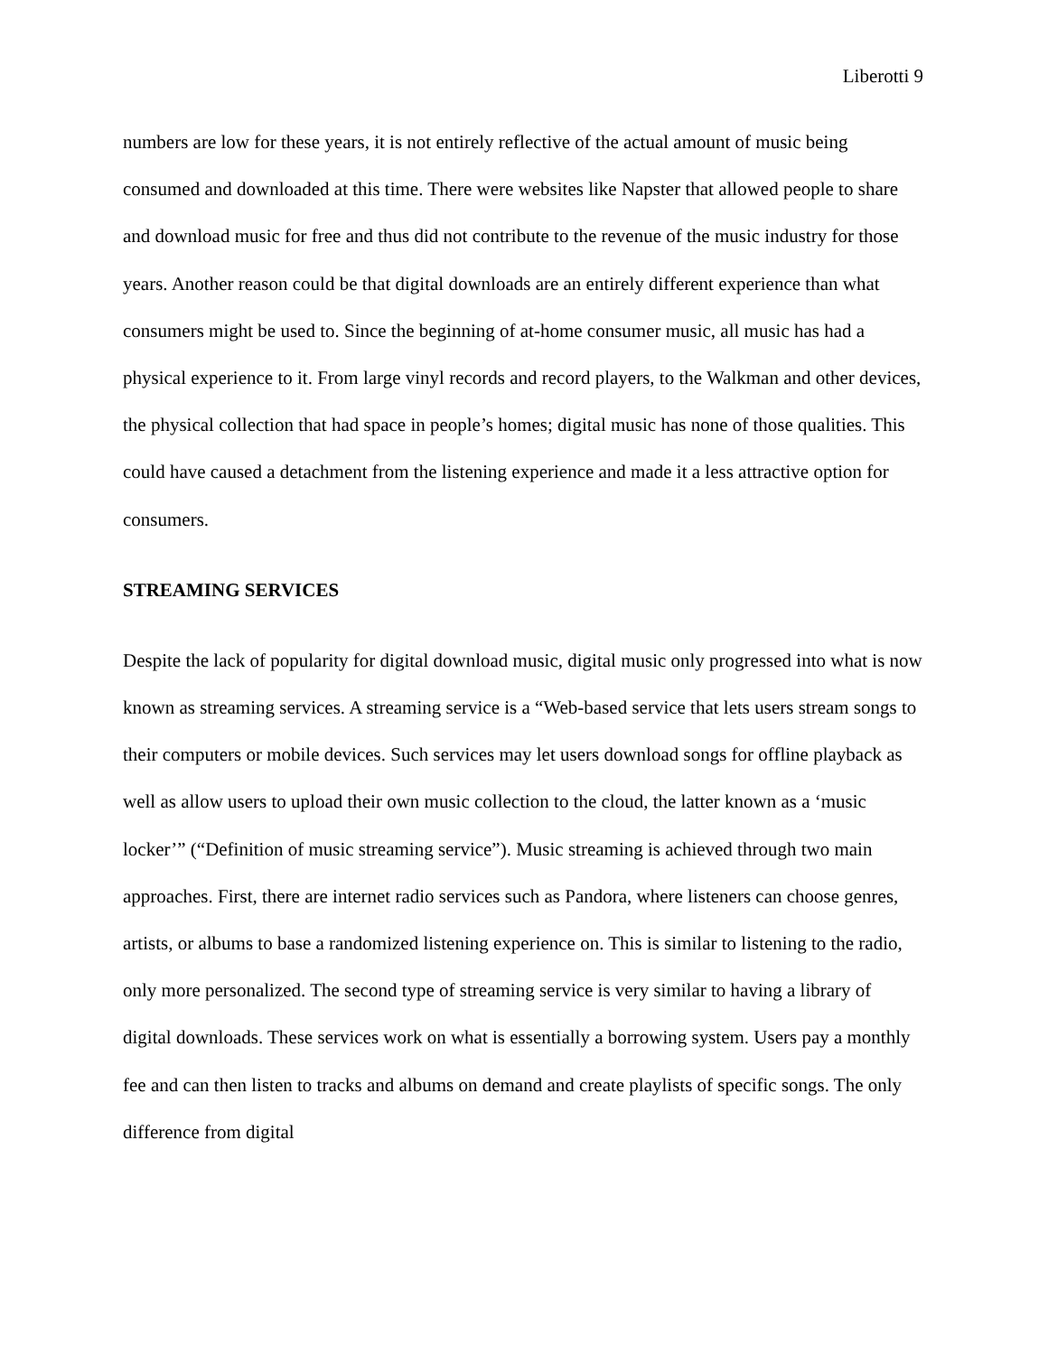Liberotti 9
numbers are low for these years, it is not entirely reflective of the actual amount of music being consumed and downloaded at this time. There were websites like Napster that allowed people to share and download music for free and thus did not contribute to the revenue of the music industry for those years. Another reason could be that digital downloads are an entirely different experience than what consumers might be used to. Since the beginning of at-home consumer music, all music has had a physical experience to it. From large vinyl records and record players, to the Walkman and other devices, the physical collection that had space in people’s homes; digital music has none of those qualities. This could have caused a detachment from the listening experience and made it a less attractive option for consumers.
STREAMING SERVICES
Despite the lack of popularity for digital download music, digital music only progressed into what is now known as streaming services. A streaming service is a “Web-based service that lets users stream songs to their computers or mobile devices. Such services may let users download songs for offline playback as well as allow users to upload their own music collection to the cloud, the latter known as a ‘music locker’” (“Definition of music streaming service”). Music streaming is achieved through two main approaches. First, there are internet radio services such as Pandora, where listeners can choose genres, artists, or albums to base a randomized listening experience on. This is similar to listening to the radio, only more personalized. The second type of streaming service is very similar to having a library of digital downloads. These services work on what is essentially a borrowing system. Users pay a monthly fee and can then listen to tracks and albums on demand and create playlists of specific songs. The only difference from digital